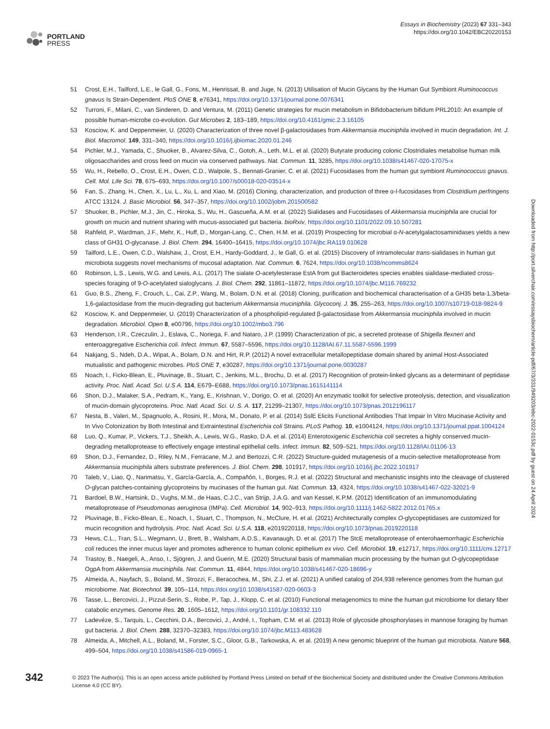PORTLAND
PRESS
Essays in Biochemistry (2023) 67 331–343
https://doi.org/10.1042/EBC20220153
51 Crost, E.H., Tailford, L.E., le Gall, G., Fons, M., Henrissat, B. and Juge, N. (2013) Utilisation of Mucin Glycans by the Human Gut Symbiont Ruminococcus gnavus Is Strain-Dependent. PloS ONE 8, e76341, https://doi.org/10.1371/journal.pone.0076341
52 Turroni, F., Milani, C., van Sinderen, D. and Ventura, M. (2011) Genetic strategies for mucin metabolism in Bifidobacterium bifidum PRL2010: An example of possible human-microbe co-evolution. Gut Microbes 2, 183–189, https://doi.org/10.4161/gmic.2.3.16105
53 Kosciow, K. and Deppenmeier, U. (2020) Characterization of three novel β-galactosidases from Akkermansia muciniphila involved in mucin degradation. Int. J. Biol. Macromol. 149, 331–340, https://doi.org/10.1016/j.ijbiomac.2020.01.246
54 Pichler, M.J., Yamada, C., Shuoker, B., Alvarez-Silva, C., Gotoh, A., Leth, M.L. et al. (2020) Butyrate producing colonic Clostridiales metabolise human milk oligosaccharides and cross feed on mucin via conserved pathways. Nat. Commun. 11, 3285, https://doi.org/10.1038/s41467-020-17075-x
55 Wu, H., Rebello, O., Crost, E.H., Owen, C.D., Walpole, S., Bennati-Granier, C. et al. (2021) Fucosidases from the human gut symbiont Ruminococcus gnavus. Cell. Mol. Life Sci. 78, 675–693, https://doi.org/10.1007/s00018-020-03514-x
56 Fan, S., Zhang, H., Chen, X., Lu, L., Xu, L. and Xiao, M. (2016) Cloning, characterization, and production of three α-l-fucosidases from Clostridium perfringens ATCC 13124. J. Basic Microbiol. 56, 347–357, https://doi.org/10.1002/jobm.201500582
57 Shuoker, B., Pichler, M.J., Jin, C., Hiroka, S., Wu, H., Gascueña, A.M. et al. (2022) Sialidases and Fucosidases of Akkermansia muciniphila are crucial for growth on mucin and nutrient sharing with mucus-associated gut bacteria. bioRxiv, https://doi.org/10.1101/2022.09.10.507281
58 Rahfeld, P., Wardman, J.F., Mehr, K., Huff, D., Morgan-Lang, C., Chen, H.M. et al. (2019) Prospecting for microbial α-N-acetylgalactosaminidases yields a new class of GH31 O-glycanase. J. Biol. Chem. 294, 16400–16415, https://doi.org/10.1074/jbc.RA119.010628
59 Tailford, L.E., Owen, C.D., Walshaw, J., Crost, E.H., Hardy-Goddard, J., le Gall, G. et al. (2015) Discovery of intramolecular trans-sialidases in human gut microbiota suggests novel mechanisms of mucosal adaptation. Nat. Commun. 6, 7624, https://doi.org/10.1038/ncomms8624
60 Robinson, L.S., Lewis, W.G. and Lewis, A.L. (2017) The sialate O-acetylesterase EstA from gut Bacteroidetes species enables sialidase-mediated cross-species foraging of 9-O-acetylated sialoglycans. J. Biol. Chem. 292, 11861–11872, https://doi.org/10.1074/jbc.M116.769232
61 Guo, B.S., Zheng, F., Crouch, L., Cai, Z.P., Wang, M., Bolam, D.N. et al. (2018) Cloning, purification and biochemical characterisation of a GH35 beta-1,3/beta-1,6-galactosidase from the mucin-degrading gut bacterium Akkermansia muciniphila. Glycoconj. J. 35, 255–263, https://doi.org/10.1007/s10719-018-9824-9
62 Kosciow, K. and Deppenmeier, U. (2019) Characterization of a phospholipid-regulated β-galactosidase from Akkermansia muciniphila involved in mucin degradation. Microbiol. Open 8, e00796, https://doi.org/10.1002/mbo3.796
63 Henderson, I.R., Czeczulin, J., Eslava, C., Noriega, F. and Nataro, J.P. (1999) Characterization of pic, a secreted protease of Shigella flexneri and enteroaggregative Escherichia coli. Infect. Immun. 67, 5587–5596, https://doi.org/10.1128/IAI.67.11.5587-5596.1999
64 Nakjang, S., Ndeh, D.A., Wipat, A., Bolam, D.N. and Hirt, R.P. (2012) A novel extracellular metallopeptidase domain shared by animal Host-Associated mutualistic and pathogenic microbes. PloS ONE 7, e30287, https://doi.org/10.1371/journal.pone.0030287
65 Noach, I., Ficko-Blean, E., Pluvinage, B., Stuart, C., Jenkins, M.L., Brochu, D. et al. (2017) Recognition of protein-linked glycans as a determinant of peptidase activity. Proc. Natl. Acad. Sci. U.S A. 114, E679–E688, https://doi.org/10.1073/pnas.1615141114
66 Shon, D.J., Malaker, S.A., Pedram, K., Yang, E., Krishnan, V., Dorigo, O. et al. (2020) An enzymatic toolkit for selective proteolysis, detection, and visualization of mucin-domain glycoproteins. Proc. Natl. Acad. Sci. U. S. A. 117, 21299–21307, https://doi.org/10.1073/pnas.2012196117
67 Nesta, B., Valeri, M., Spagnuolo, A., Rosini, R., Mora, M., Donato, P. et al. (2014) SslE Elicits Functional Antibodies That Impair In Vitro Mucinase Activity and In Vivo Colonization by Both Intestinal and Extraintestinal Escherichia coli Strains. PLoS Pathog. 10, e1004124, https://doi.org/10.1371/journal.ppat.1004124
68 Luo, Q., Kumar, P., Vickers, T.J., Sheikh, A., Lewis, W.G., Rasko, D.A. et al. (2014) Enterotoxigenic Escherichia coli secretes a highly conserved mucin-degrading metalloprotease to effectively engage intestinal epithelial cells. Infect. Immun. 82, 509–521, https://doi.org/10.1128/IAI.01106-13
69 Shon, D.J., Fernandez, D., Riley, N.M., Ferracane, M.J. and Bertozzi, C.R. (2022) Structure-guided mutagenesis of a mucin-selective metalloprotease from Akkermansia muciniphila alters substrate preferences. J. Biol. Chem. 298, 101917, https://doi.org/10.1016/j.jbc.2022.101917
70 Taleb, V., Liao, Q., Narimatsu, Y., García-García, A., Compañón, I., Borges, R.J. et al. (2022) Structural and mechanistic insights into the cleavage of clustered O-glycan patches-containing glycoproteins by mucinases of the human gut. Nat. Commun. 13, 4324, https://doi.org/10.1038/s41467-022-32021-9
71 Bardoel, B.W., Hartsink, D., Vughs, M.M., de Haas, C.J.C., van Strijp, J.A.G. and van Kessel, K.P.M. (2012) Identification of an immunomodulating metalloprotease of Pseudomonas aeruginosa (IMPa). Cell. Microbiol. 14, 902–913, https://doi.org/10.1111/j.1462-5822.2012.01765.x
72 Pluvinage, B., Ficko-Blean, E., Noach, I., Stuart, C., Thompson, N., McClure, H. et al. (2021) Architecturally complex O-glycopeptidases are customized for mucin recognition and hydrolysis. Proc. Natl. Acad. Sci. U.S.A. 118, e2019220118, https://doi.org/10.1073/pnas.2019220118
73 Hews, C.L., Tran, S.L., Wegmann, U., Brett, B., Walsham, A.D.S., Kavanaugh, D. et al. (2017) The StcE metalloprotease of enterohaemorrhagic Escherichia coli reduces the inner mucus layer and promotes adherence to human colonic epithelium ex vivo. Cell. Microbiol. 19, e12717, https://doi.org/10.1111/cmi.12717
74 Trastoy, B., Naegeli, A., Anso, I., Sjögren, J. and Guerin, M.E. (2020) Structural basis of mammalian mucin processing by the human gut O-glycopeptidase OgpA from Akkermansia muciniphila. Nat. Commun. 11, 4844, https://doi.org/10.1038/s41467-020-18696-y
75 Almeida, A., Nayfach, S., Boland, M., Strozzi, F., Beracochea, M., Shi, Z.J. et al. (2021) A unified catalog of 204,938 reference genomes from the human gut microbiome. Nat. Biotechnol. 39, 105–114, https://doi.org/10.1038/s41587-020-0603-3
76 Tasse, L., Bercovici, J., Pizzut-Serin, S., Robe, P., Tap, J., Klopp, C. et al. (2010) Functional metagenomics to mine the human gut microbiome for dietary fiber catabolic enzymes. Genome Res. 20, 1605–1612, https://doi.org/10.1101/gr.108332.110
77 Ladevéze, S., Tarquis, L., Cecchini, D.A., Bercovici, J., André, I., Topham, C.M. et al. (2013) Role of glycoside phosphorylases in mannose foraging by human gut bacteria. J. Biol. Chem. 288, 32370–32383, https://doi.org/10.1074/jbc.M113.483628
78 Almeida, A., Mitchell, A.L., Boland, M., Forster, S.C., Gloor, G.B., Tarkowska, A. et al. (2019) A new genomic blueprint of the human gut microbiota. Nature 568, 499–504, https://doi.org/10.1038/s41586-019-0965-1
342
© 2023 The Author(s). This is an open access article published by Portland Press Limited on behalf of the Biochemical Society and distributed under the Creative Commons Attribution License 4.0 (CC BY).
Downloaded from http://port.silverchair.com/essaysbiochem/article-pdf/67/3/331/949203/ebc-2022-0153c.pdf by guest on 24 April 2024